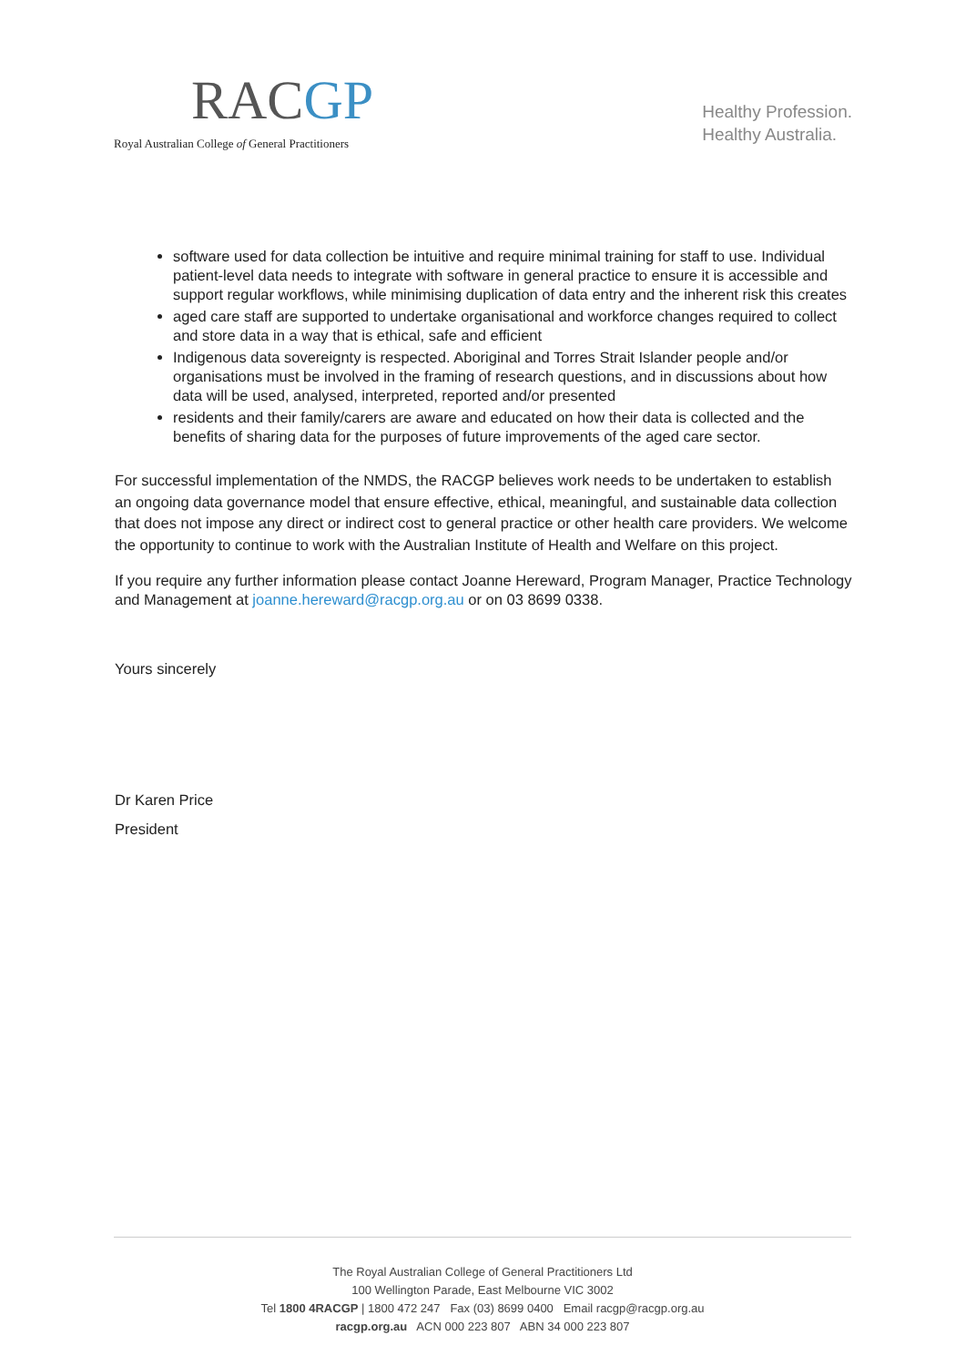RACGP
Royal Australian College of General Practitioners
Healthy Profession.
Healthy Australia.
software used for data collection be intuitive and require minimal training for staff to use. Individual patient-level data needs to integrate with software in general practice to ensure it is accessible and support regular workflows, while minimising duplication of data entry and the inherent risk this creates
aged care staff are supported to undertake organisational and workforce changes required to collect and store data in a way that is ethical, safe and efficient
Indigenous data sovereignty is respected. Aboriginal and Torres Strait Islander people and/or organisations must be involved in the framing of research questions, and in discussions about how data will be used, analysed, interpreted, reported and/or presented
residents and their family/carers are aware and educated on how their data is collected and the benefits of sharing data for the purposes of future improvements of the aged care sector.
For successful implementation of the NMDS, the RACGP believes work needs to be undertaken to establish an ongoing data governance model that ensure effective, ethical, meaningful, and sustainable data collection that does not impose any direct or indirect cost to general practice or other health care providers. We welcome the opportunity to continue to work with the Australian Institute of Health and Welfare on this project.
If you require any further information please contact Joanne Hereward, Program Manager, Practice Technology and Management at joanne.hereward@racgp.org.au or on 03 8699 0338.
Yours sincerely
Dr Karen Price
President
The Royal Australian College of General Practitioners Ltd
100 Wellington Parade, East Melbourne VIC 3002
Tel 1800 4RACGP | 1800 472 247 Fax (03) 8699 0400 Email racgp@racgp.org.au
racgp.org.au ACN 000 223 807 ABN 34 000 223 807